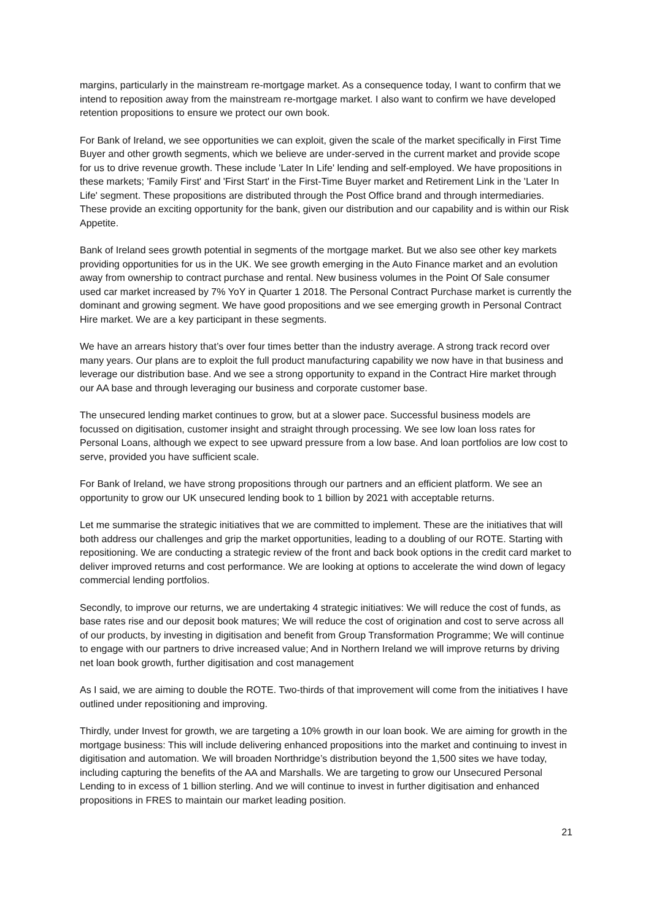margins, particularly in the mainstream re-mortgage market. As a consequence today, I want to confirm that we intend to reposition away from the mainstream re-mortgage market. I also want to confirm we have developed retention propositions to ensure we protect our own book.
For Bank of Ireland, we see opportunities we can exploit, given the scale of the market specifically in First Time Buyer and other growth segments, which we believe are under-served in the current market and provide scope for us to drive revenue growth. These include 'Later In Life' lending and self-employed. We have propositions in these markets; 'Family First' and 'First Start' in the First-Time Buyer market and Retirement Link in the 'Later In Life' segment. These propositions are distributed through the Post Office brand and through intermediaries. These provide an exciting opportunity for the bank, given our distribution and our capability and is within our Risk Appetite.
Bank of Ireland sees growth potential in segments of the mortgage market. But we also see other key markets providing opportunities for us in the UK. We see growth emerging in the Auto Finance market and an evolution away from ownership to contract purchase and rental. New business volumes in the Point Of Sale consumer used car market increased by 7% YoY in Quarter 1 2018. The Personal Contract Purchase market is currently the dominant and growing segment. We have good propositions and we see emerging growth in Personal Contract Hire market. We are a key participant in these segments.
We have an arrears history that’s over four times better than the industry average. A strong track record over many years. Our plans are to exploit the full product manufacturing capability we now have in that business and leverage our distribution base. And we see a strong opportunity to expand in the Contract Hire market through our AA base and through leveraging our business and corporate customer base.
The unsecured lending market continues to grow, but at a slower pace. Successful business models are focussed on digitisation, customer insight and straight through processing. We see low loan loss rates for Personal Loans, although we expect to see upward pressure from a low base. And loan portfolios are low cost to serve, provided you have sufficient scale.
For Bank of Ireland, we have strong propositions through our partners and an efficient platform. We see an opportunity to grow our UK unsecured lending book to 1 billion by 2021 with acceptable returns.
Let me summarise the strategic initiatives that we are committed to implement. These are the initiatives that will both address our challenges and grip the market opportunities, leading to a doubling of our ROTE. Starting with repositioning. We are conducting a strategic review of the front and back book options in the credit card market to deliver improved returns and cost performance. We are looking at options to accelerate the wind down of legacy commercial lending portfolios.
Secondly, to improve our returns, we are undertaking 4 strategic initiatives: We will reduce the cost of funds, as base rates rise and our deposit book matures; We will reduce the cost of origination and cost to serve across all of our products, by investing in digitisation and benefit from Group Transformation Programme; We will continue to engage with our partners to drive increased value; And in Northern Ireland we will improve returns by driving net loan book growth, further digitisation and cost management
As I said, we are aiming to double the ROTE. Two-thirds of that improvement will come from the initiatives I have outlined under repositioning and improving.
Thirdly, under Invest for growth, we are targeting a 10% growth in our loan book. We are aiming for growth in the mortgage business: This will include delivering enhanced propositions into the market and continuing to invest in digitisation and automation. We will broaden Northridge’s distribution beyond the 1,500 sites we have today, including capturing the benefits of the AA and Marshalls. We are targeting to grow our Unsecured Personal Lending to in excess of 1 billion sterling. And we will continue to invest in further digitisation and enhanced propositions in FRES to maintain our market leading position.
21